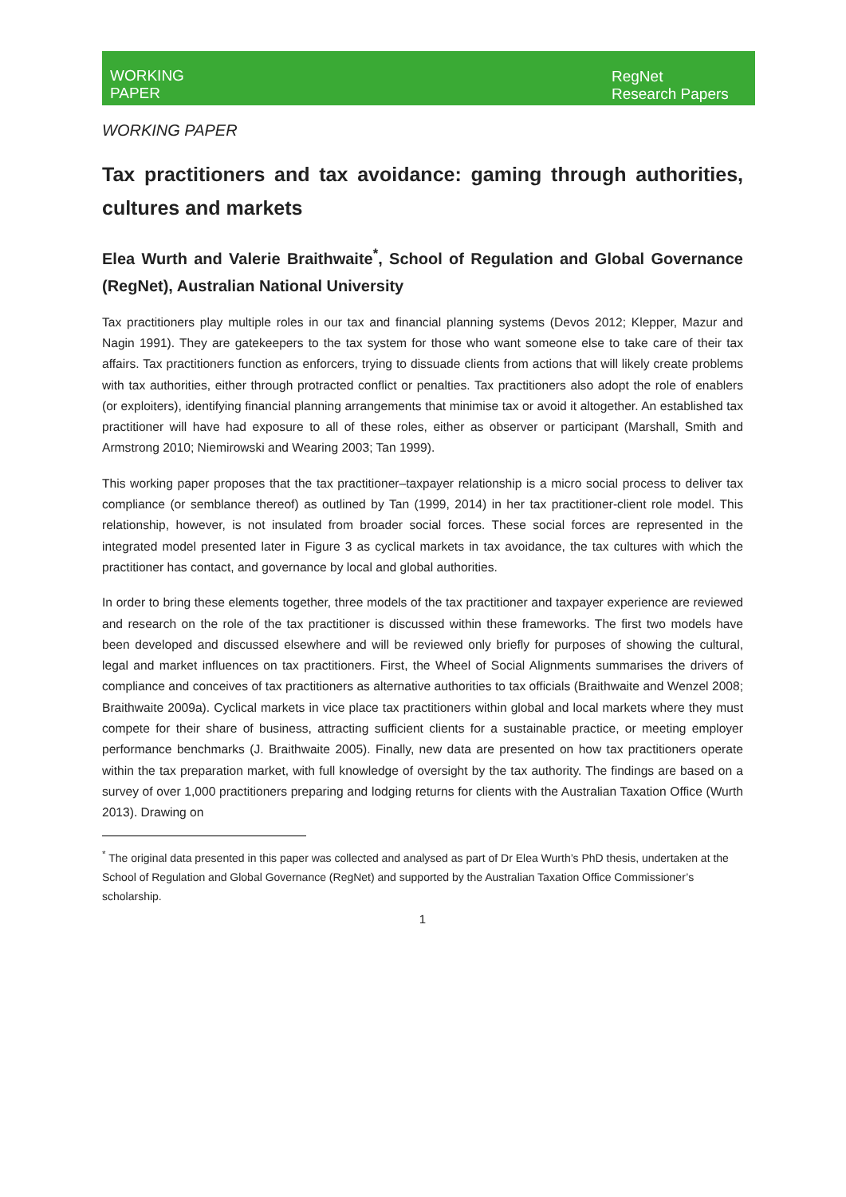WORKING
PAPER
RegNet Research Papers
WORKING PAPER
Tax practitioners and tax avoidance: gaming through authorities, cultures and markets
Elea Wurth and Valerie Braithwaite<sup>*</sup>, School of Regulation and Global Governance (RegNet), Australian National University
Tax practitioners play multiple roles in our tax and financial planning systems (Devos 2012; Klepper, Mazur and Nagin 1991). They are gatekeepers to the tax system for those who want someone else to take care of their tax affairs. Tax practitioners function as enforcers, trying to dissuade clients from actions that will likely create problems with tax authorities, either through protracted conflict or penalties. Tax practitioners also adopt the role of enablers (or exploiters), identifying financial planning arrangements that minimise tax or avoid it altogether. An established tax practitioner will have had exposure to all of these roles, either as observer or participant (Marshall, Smith and Armstrong 2010; Niemirowski and Wearing 2003; Tan 1999).
This working paper proposes that the tax practitioner–taxpayer relationship is a micro social process to deliver tax compliance (or semblance thereof) as outlined by Tan (1999, 2014) in her tax practitioner-client role model. This relationship, however, is not insulated from broader social forces. These social forces are represented in the integrated model presented later in Figure 3 as cyclical markets in tax avoidance, the tax cultures with which the practitioner has contact, and governance by local and global authorities.
In order to bring these elements together, three models of the tax practitioner and taxpayer experience are reviewed and research on the role of the tax practitioner is discussed within these frameworks. The first two models have been developed and discussed elsewhere and will be reviewed only briefly for purposes of showing the cultural, legal and market influences on tax practitioners. First, the Wheel of Social Alignments summarises the drivers of compliance and conceives of tax practitioners as alternative authorities to tax officials (Braithwaite and Wenzel 2008; Braithwaite 2009a). Cyclical markets in vice place tax practitioners within global and local markets where they must compete for their share of business, attracting sufficient clients for a sustainable practice, or meeting employer performance benchmarks (J. Braithwaite 2005). Finally, new data are presented on how tax practitioners operate within the tax preparation market, with full knowledge of oversight by the tax authority. The findings are based on a survey of over 1,000 practitioners preparing and lodging returns for clients with the Australian Taxation Office (Wurth 2013). Drawing on
<sup>*</sup> The original data presented in this paper was collected and analysed as part of Dr Elea Wurth’s PhD thesis, undertaken at the School of Regulation and Global Governance (RegNet) and supported by the Australian Taxation Office Commissioner’s scholarship.
1